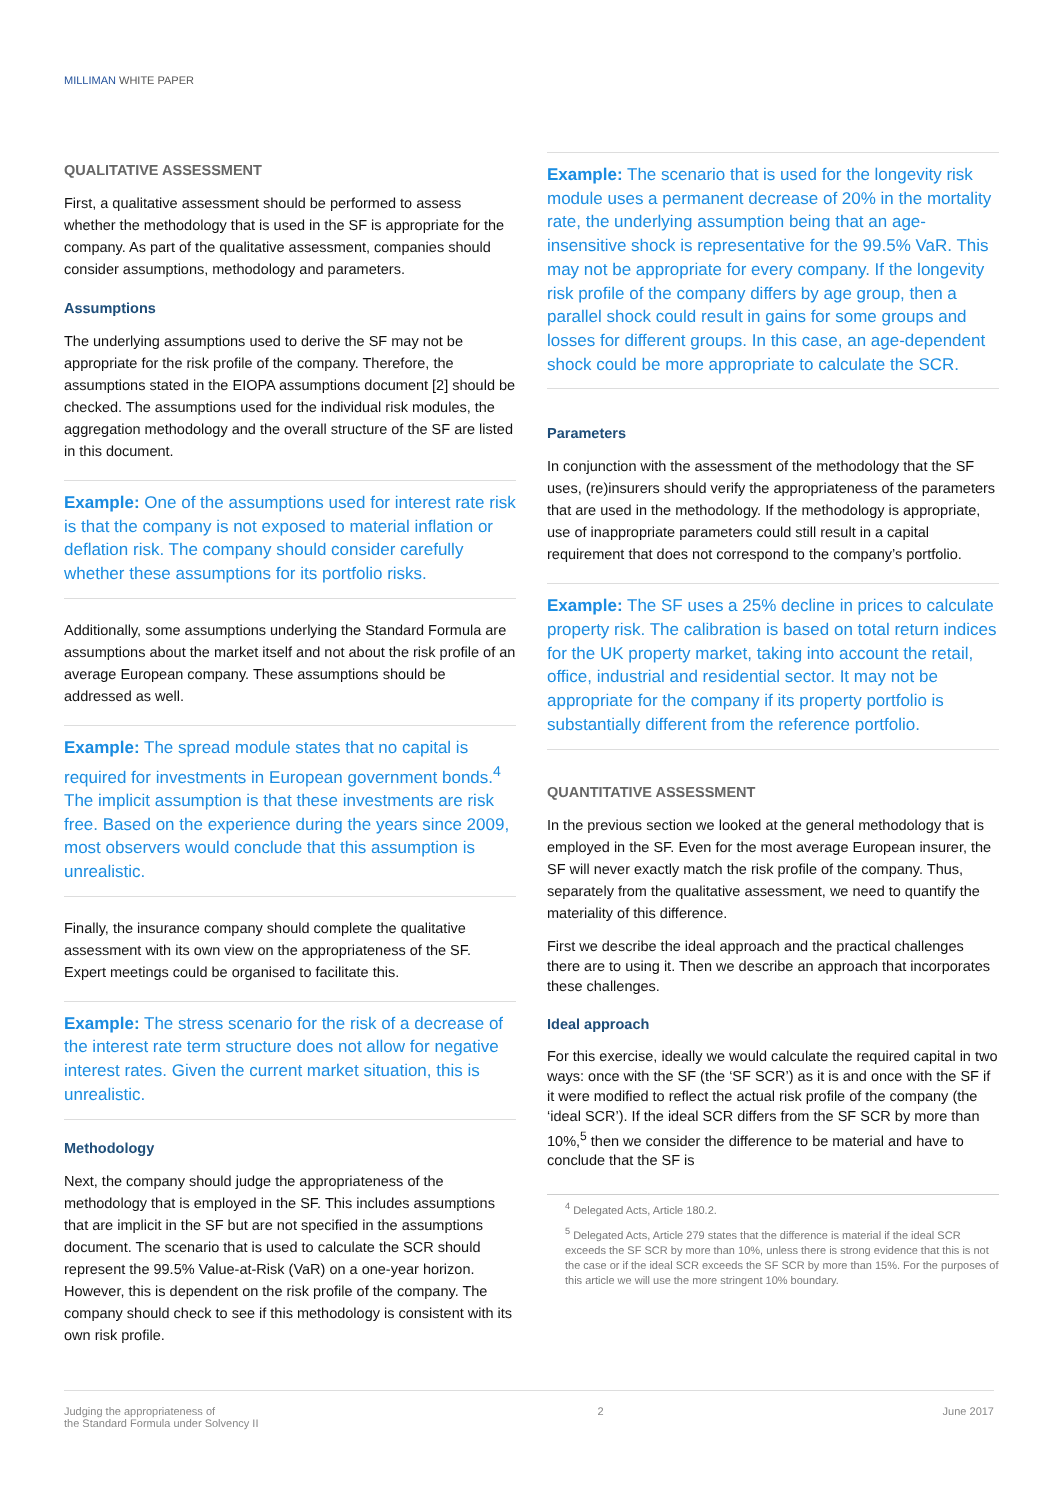MILLIMAN WHITE PAPER
QUALITATIVE ASSESSMENT
First, a qualitative assessment should be performed to assess whether the methodology that is used in the SF is appropriate for the company. As part of the qualitative assessment, companies should consider assumptions, methodology and parameters.
Assumptions
The underlying assumptions used to derive the SF may not be appropriate for the risk profile of the company. Therefore, the assumptions stated in the EIOPA assumptions document [2] should be checked. The assumptions used for the individual risk modules, the aggregation methodology and the overall structure of the SF are listed in this document.
Example: One of the assumptions used for interest rate risk is that the company is not exposed to material inflation or deflation risk. The company should consider carefully whether these assumptions for its portfolio risks.
Additionally, some assumptions underlying the Standard Formula are assumptions about the market itself and not about the risk profile of an average European company. These assumptions should be addressed as well.
Example: The spread module states that no capital is required for investments in European government bonds.<sup>4</sup> The implicit assumption is that these investments are risk free. Based on the experience during the years since 2009, most observers would conclude that this assumption is unrealistic.
Finally, the insurance company should complete the qualitative assessment with its own view on the appropriateness of the SF. Expert meetings could be organised to facilitate this.
Example: The stress scenario for the risk of a decrease of the interest rate term structure does not allow for negative interest rates. Given the current market situation, this is unrealistic.
Methodology
Next, the company should judge the appropriateness of the methodology that is employed in the SF. This includes assumptions that are implicit in the SF but are not specified in the assumptions document. The scenario that is used to calculate the SCR should represent the 99.5% Value-at-Risk (VaR) on a one-year horizon. However, this is dependent on the risk profile of the company. The company should check to see if this methodology is consistent with its own risk profile.
Example: The scenario that is used for the longevity risk module uses a permanent decrease of 20% in the mortality rate, the underlying assumption being that an age-insensitive shock is representative for the 99.5% VaR. This may not be appropriate for every company. If the longevity risk profile of the company differs by age group, then a parallel shock could result in gains for some groups and losses for different groups. In this case, an age-dependent shock could be more appropriate to calculate the SCR.
Parameters
In conjunction with the assessment of the methodology that the SF uses, (re)insurers should verify the appropriateness of the parameters that are used in the methodology. If the methodology is appropriate, use of inappropriate parameters could still result in a capital requirement that does not correspond to the company’s portfolio.
Example: The SF uses a 25% decline in prices to calculate property risk. The calibration is based on total return indices for the UK property market, taking into account the retail, office, industrial and residential sector. It may not be appropriate for the company if its property portfolio is substantially different from the reference portfolio.
QUANTITATIVE ASSESSMENT
In the previous section we looked at the general methodology that is employed in the SF. Even for the most average European insurer, the SF will never exactly match the risk profile of the company. Thus, separately from the qualitative assessment, we need to quantify the materiality of this difference.
First we describe the ideal approach and the practical challenges there are to using it. Then we describe an approach that incorporates these challenges.
Ideal approach
For this exercise, ideally we would calculate the required capital in two ways: once with the SF (the ‘SF SCR’) as it is and once with the SF if it were modified to reflect the actual risk profile of the company (the ‘ideal SCR’). If the ideal SCR differs from the SF SCR by more than 10%,<sup>5</sup> then we consider the difference to be material and have to conclude that the SF is
<sup>4</sup> Delegated Acts, Article 180.2.
<sup>5</sup> Delegated Acts, Article 279 states that the difference is material if the ideal SCR exceeds the SF SCR by more than 10%, unless there is strong evidence that this is not the case or if the ideal SCR exceeds the SF SCR by more than 15%. For the purposes of this article we will use the more stringent 10% boundary.
Judging the appropriateness of
the Standard Formula under Solvency II
2 June 2017